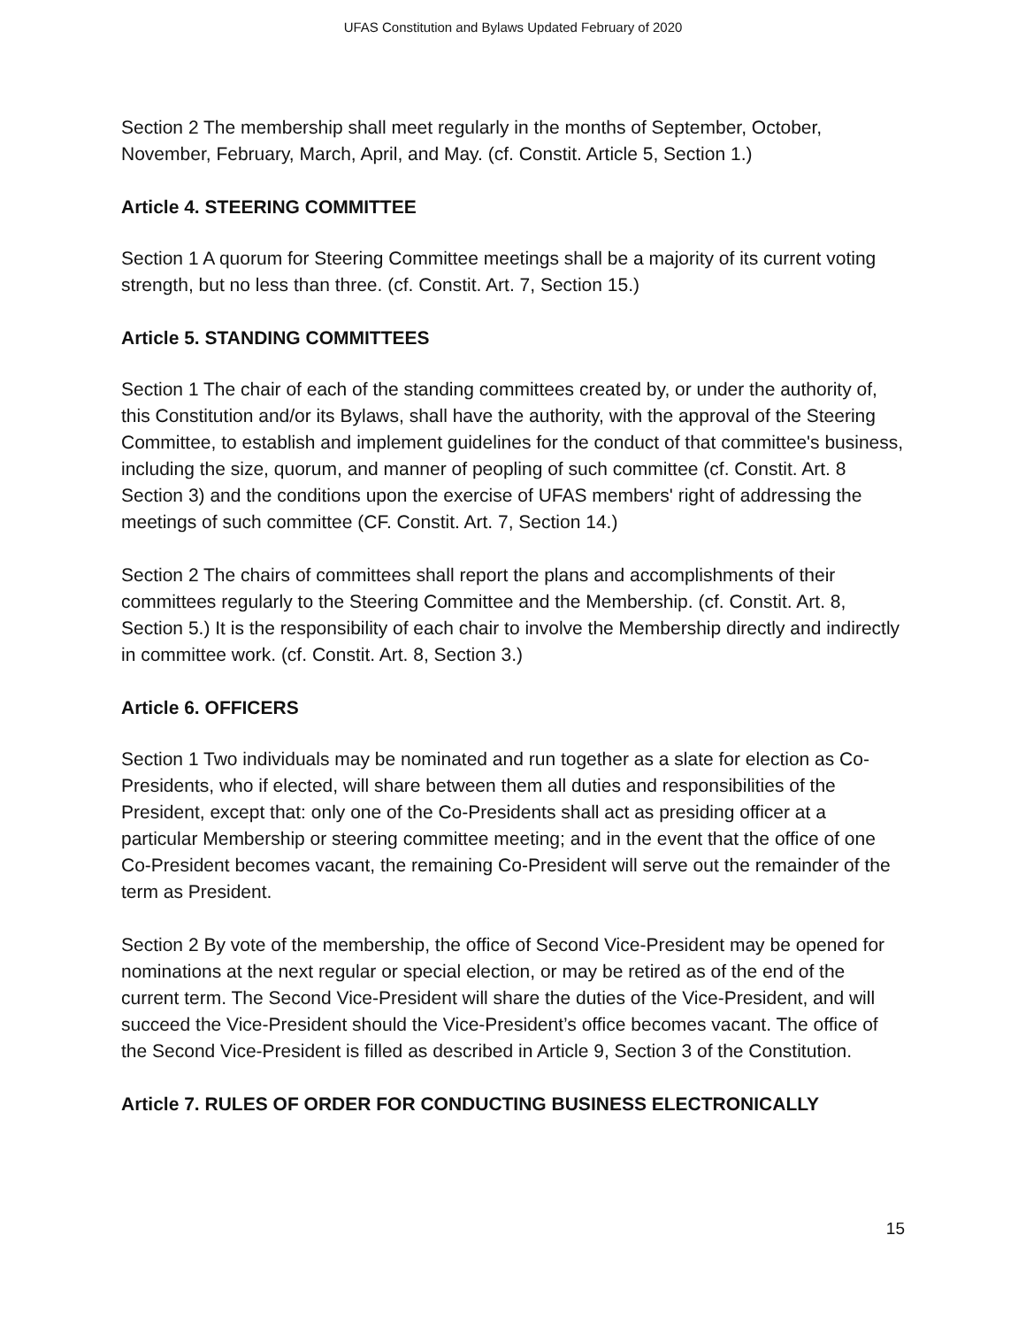UFAS Constitution and Bylaws Updated February of 2020
Section 2 The membership shall meet regularly in the months of September, October, November, February, March, April, and May. (cf. Constit. Article 5, Section 1.)
Article 4. STEERING COMMITTEE
Section 1 A quorum for Steering Committee meetings shall be a majority of its current voting strength, but no less than three. (cf. Constit. Art. 7, Section 15.)
Article 5. STANDING COMMITTEES
Section 1 The chair of each of the standing committees created by, or under the authority of, this Constitution and/or its Bylaws, shall have the authority, with the approval of the Steering Committee, to establish and implement guidelines for the conduct of that committee's business, including the size, quorum, and manner of peopling of such committee (cf. Constit. Art. 8 Section 3) and the conditions upon the exercise of UFAS members' right of addressing the meetings of such committee (CF. Constit. Art. 7, Section 14.)
Section 2 The chairs of committees shall report the plans and accomplishments of their committees regularly to the Steering Committee and the Membership. (cf. Constit. Art. 8, Section 5.) It is the responsibility of each chair to involve the Membership directly and indirectly in committee work. (cf. Constit. Art. 8, Section 3.)
Article 6. OFFICERS
Section 1 Two individuals may be nominated and run together as a slate for election as Co-Presidents, who if elected, will share between them all duties and responsibilities of the President, except that: only one of the Co-Presidents shall act as presiding officer at a particular Membership or steering committee meeting; and in the event that the office of one Co-President becomes vacant, the remaining Co-President will serve out the remainder of the term as President.
Section 2 By vote of the membership, the office of Second Vice-President may be opened for nominations at the next regular or special election, or may be retired as of the end of the current term. The Second Vice-President will share the duties of the Vice-President, and will succeed the Vice-President should the Vice-President’s office becomes vacant. The office of the Second Vice-President is filled as described in Article 9, Section 3 of the Constitution.
Article 7. RULES OF ORDER FOR CONDUCTING BUSINESS ELECTRONICALLY
15